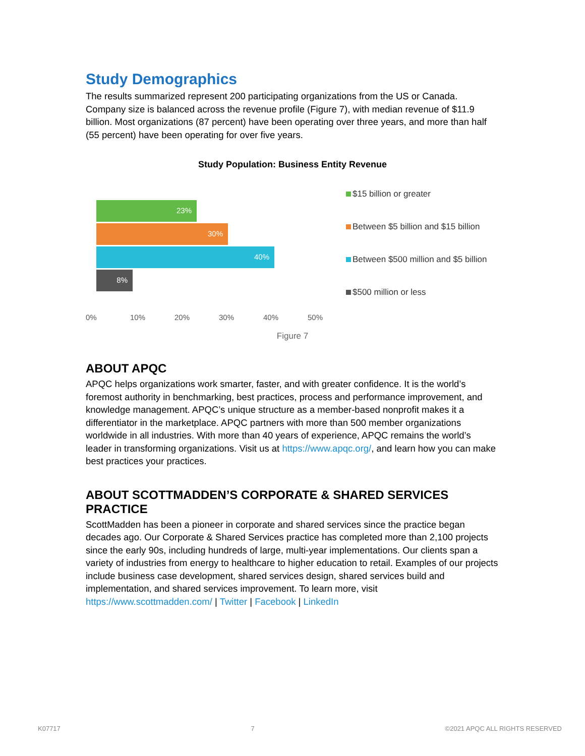Study Demographics
The results summarized represent 200 participating organizations from the US or Canada. Company size is balanced across the revenue profile (Figure 7), with median revenue of $11.9 billion. Most organizations (87 percent) have been operating over three years, and more than half (55 percent) have been operating for over five years.
Study Population: Business Entity Revenue
23%
30%
40%
8%
0% 10% 20% 30% 40% 50%
$15 billion or greater
Between $5 billion and $15 billion
Between $500 million and $5 billion
$500 million or less
Figure 7
ABOUT APQC
APQC helps organizations work smarter, faster, and with greater confidence. It is the world’s foremost authority in benchmarking, best practices, process and performance improvement, and knowledge management. APQC’s unique structure as a member-based nonprofit makes it a differentiator in the marketplace. APQC partners with more than 500 member organizations worldwide in all industries. With more than 40 years of experience, APQC remains the world’s leader in transforming organizations. Visit us at https://www.apqc.org/, and learn how you can make best practices your practices.
ABOUT SCOTTMADDEN’S CORPORATE & SHARED SERVICES PRACTICE
ScottMadden has been a pioneer in corporate and shared services since the practice began decades ago. Our Corporate & Shared Services practice has completed more than 2,100 projects since the early 90s, including hundreds of large, multi-year implementations. Our clients span a variety of industries from energy to healthcare to higher education to retail. Examples of our projects include business case development, shared services design, shared services build and implementation, and shared services improvement. To learn more, visit https://www.scottmadden.com/ | Twitter | Facebook | LinkedIn
K07717 7 ©2021 APQC ALL RIGHTS RESERVED